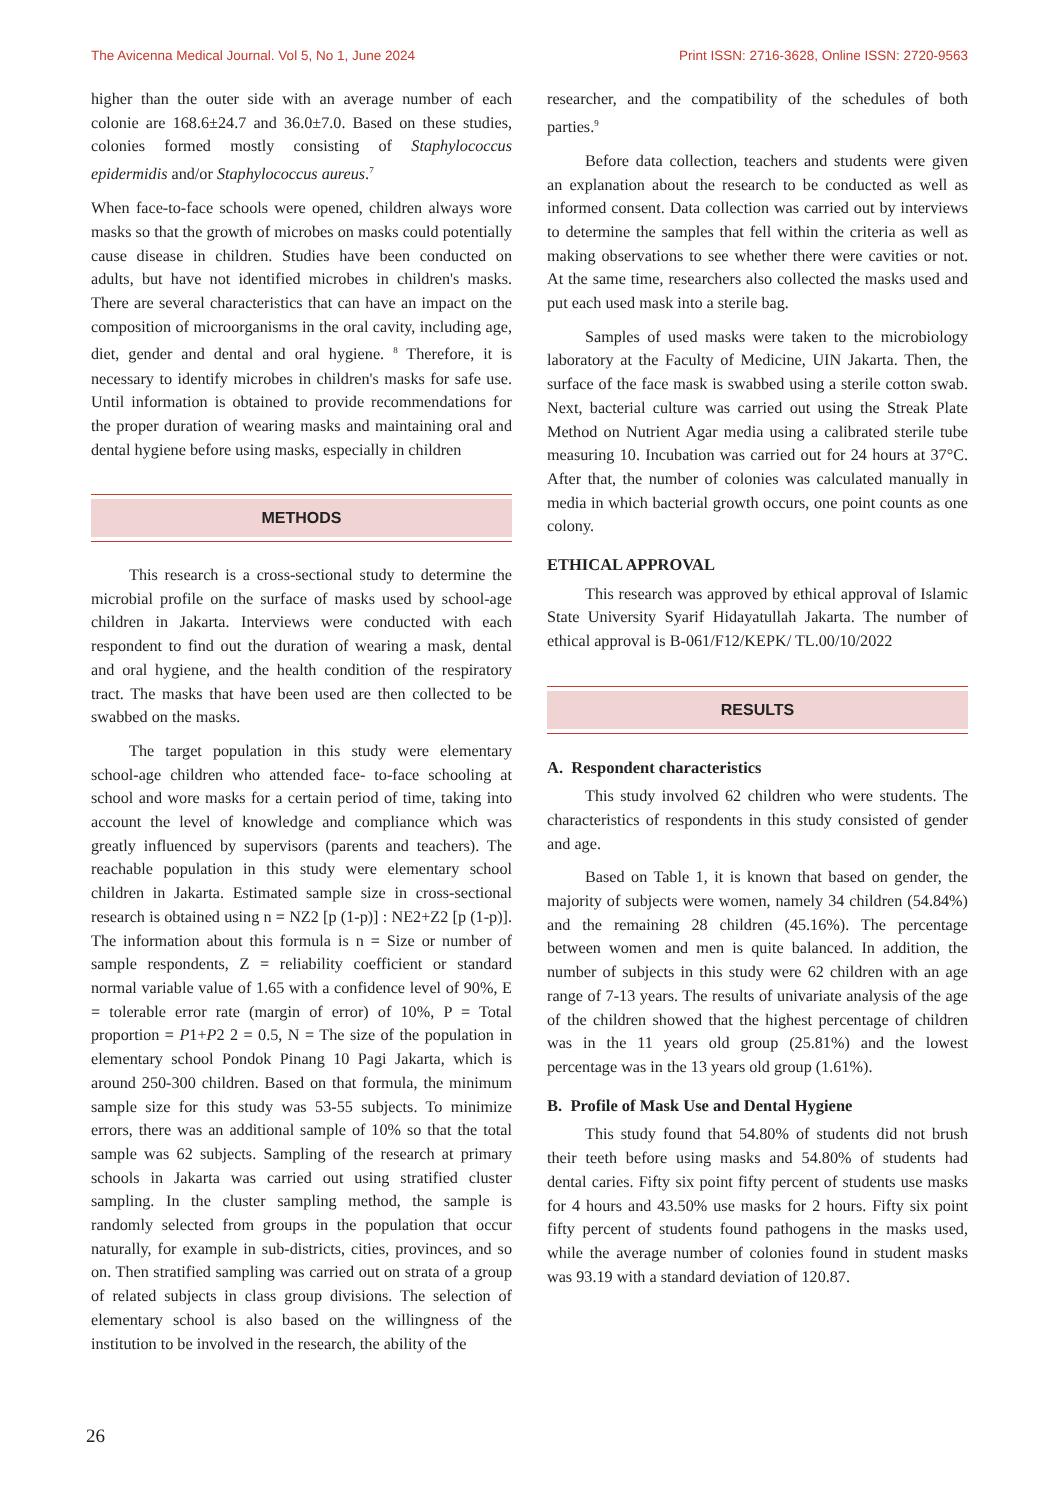The Avicenna Medical Journal. Vol 5, No 1, June 2024 Print ISSN: 2716-3628, Online ISSN: 2720-9563
higher than the outer side with an average number of each colonie are 168.6±24.7 and 36.0±7.0. Based on these studies, colonies formed mostly consisting of Staphylococcus epidermidis and/or Staphylococcus aureus.<sup>7</sup>
When face-to-face schools were opened, children always wore masks so that the growth of microbes on masks could potentially cause disease in children. Studies have been conducted on adults, but have not identified microbes in children's masks. There are several characteristics that can have an impact on the composition of microorganisms in the oral cavity, including age, diet, gender and dental and oral hygiene. <sup>8</sup> Therefore, it is necessary to identify microbes in children's masks for safe use. Until information is obtained to provide recommendations for the proper duration of wearing masks and maintaining oral and dental hygiene before using masks, especially in children
METHODS
This research is a cross-sectional study to determine the microbial profile on the surface of masks used by school-age children in Jakarta. Interviews were conducted with each respondent to find out the duration of wearing a mask, dental and oral hygiene, and the health condition of the respiratory tract. The masks that have been used are then collected to be swabbed on the masks.
The target population in this study were elementary school-age children who attended face- to-face schooling at school and wore masks for a certain period of time, taking into account the level of knowledge and compliance which was greatly influenced by supervisors (parents and teachers). The reachable population in this study were elementary school children in Jakarta. Estimated sample size in cross-sectional research is obtained using n = NZ2 [p (1-p)] : NE2+Z2 [p (1-p)]. The information about this formula is n = Size or number of sample respondents, Z = reliability coefficient or standard normal variable value of 1.65 with a confidence level of 90%, E = tolerable error rate (margin of error) of 10%, P = Total proportion = P1+P2 2 = 0.5, N = The size of the population in elementary school Pondok Pinang 10 Pagi Jakarta, which is around 250-300 children. Based on that formula, the minimum sample size for this study was 53-55 subjects. To minimize errors, there was an additional sample of 10% so that the total sample was 62 subjects. Sampling of the research at primary schools in Jakarta was carried out using stratified cluster sampling. In the cluster sampling method, the sample is randomly selected from groups in the population that occur naturally, for example in sub-districts, cities, provinces, and so on. Then stratified sampling was carried out on strata of a group of related subjects in class group divisions. The selection of elementary school is also based on the willingness of the institution to be involved in the research, the ability of the
researcher, and the compatibility of the schedules of both parties.<sup>9</sup>
Before data collection, teachers and students were given an explanation about the research to be conducted as well as informed consent. Data collection was carried out by interviews to determine the samples that fell within the criteria as well as making observations to see whether there were cavities or not. At the same time, researchers also collected the masks used and put each used mask into a sterile bag.
Samples of used masks were taken to the microbiology laboratory at the Faculty of Medicine, UIN Jakarta. Then, the surface of the face mask is swabbed using a sterile cotton swab. Next, bacterial culture was carried out using the Streak Plate Method on Nutrient Agar media using a calibrated sterile tube measuring 10. Incubation was carried out for 24 hours at 37°C. After that, the number of colonies was calculated manually in media in which bacterial growth occurs, one point counts as one colony.
ETHICAL APPROVAL
This research was approved by ethical approval of Islamic State University Syarif Hidayatullah Jakarta. The number of ethical approval is B-061/F12/KEPK/ TL.00/10/2022
RESULTS
A. Respondent characteristics
This study involved 62 children who were students. The characteristics of respondents in this study consisted of gender and age.
Based on Table 1, it is known that based on gender, the majority of subjects were women, namely 34 children (54.84%) and the remaining 28 children (45.16%). The percentage between women and men is quite balanced. In addition, the number of subjects in this study were 62 children with an age range of 7-13 years. The results of univariate analysis of the age of the children showed that the highest percentage of children was in the 11 years old group (25.81%) and the lowest percentage was in the 13 years old group (1.61%).
B. Profile of Mask Use and Dental Hygiene
This study found that 54.80% of students did not brush their teeth before using masks and 54.80% of students had dental caries. Fifty six point fifty percent of students use masks for 4 hours and 43.50% use masks for 2 hours. Fifty six point fifty percent of students found pathogens in the masks used, while the average number of colonies found in student masks was 93.19 with a standard deviation of 120.87.
26